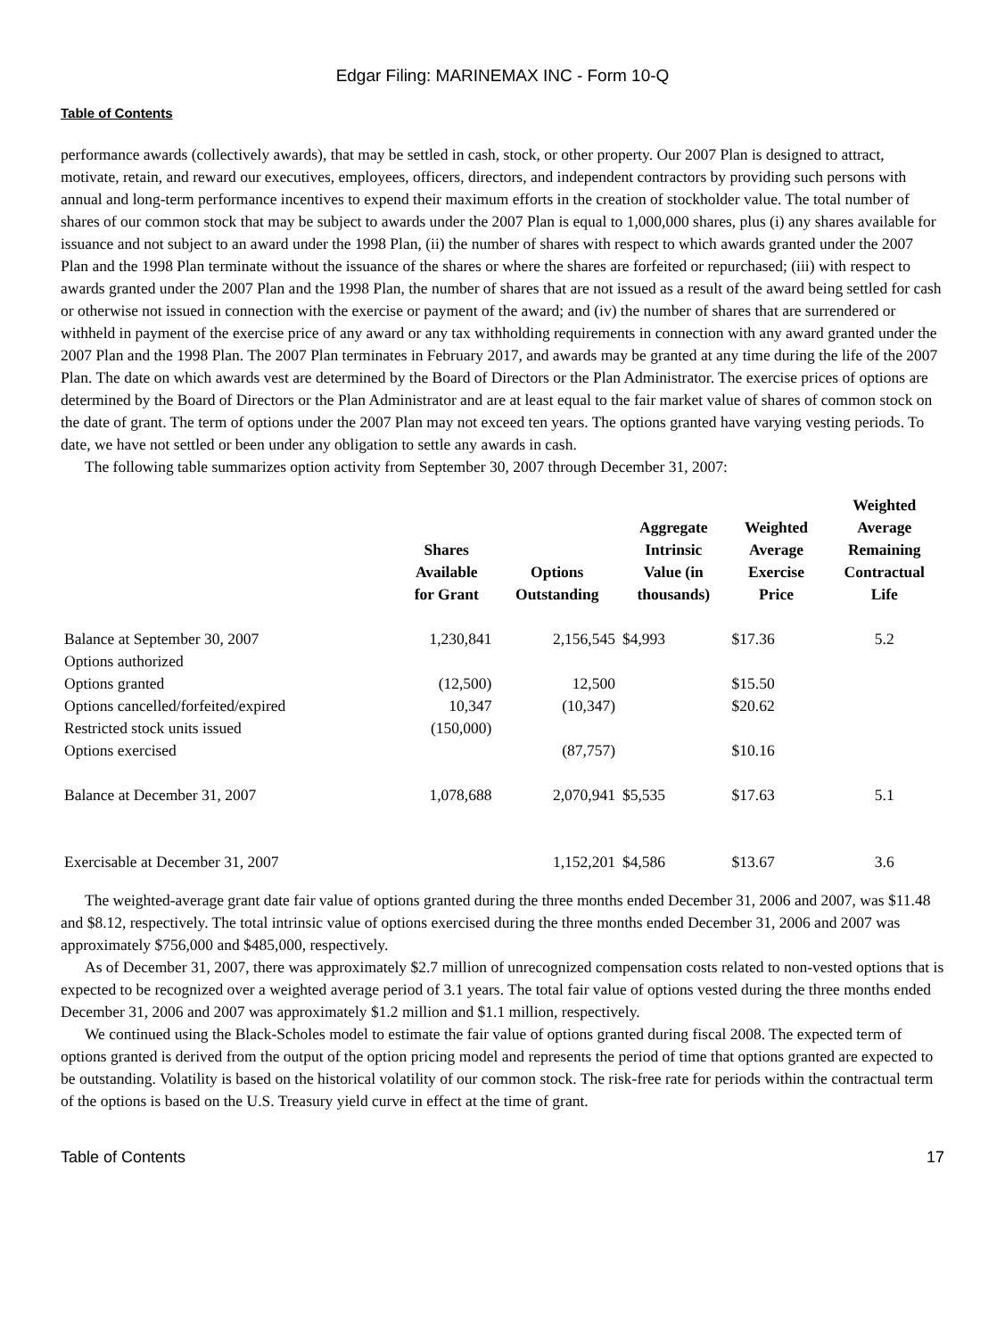Edgar Filing: MARINEMAX INC - Form 10-Q
Table of Contents
performance awards (collectively awards), that may be settled in cash, stock, or other property. Our 2007 Plan is designed to attract, motivate, retain, and reward our executives, employees, officers, directors, and independent contractors by providing such persons with annual and long-term performance incentives to expend their maximum efforts in the creation of stockholder value. The total number of shares of our common stock that may be subject to awards under the 2007 Plan is equal to 1,000,000 shares, plus (i) any shares available for issuance and not subject to an award under the 1998 Plan, (ii) the number of shares with respect to which awards granted under the 2007 Plan and the 1998 Plan terminate without the issuance of the shares or where the shares are forfeited or repurchased; (iii) with respect to awards granted under the 2007 Plan and the 1998 Plan, the number of shares that are not issued as a result of the award being settled for cash or otherwise not issued in connection with the exercise or payment of the award; and (iv) the number of shares that are surrendered or withheld in payment of the exercise price of any award or any tax withholding requirements in connection with any award granted under the 2007 Plan and the 1998 Plan. The 2007 Plan terminates in February 2017, and awards may be granted at any time during the life of the 2007 Plan. The date on which awards vest are determined by the Board of Directors or the Plan Administrator. The exercise prices of options are determined by the Board of Directors or the Plan Administrator and are at least equal to the fair market value of shares of common stock on the date of grant. The term of options under the 2007 Plan may not exceed ten years. The options granted have varying vesting periods. To date, we have not settled or been under any obligation to settle any awards in cash.
The following table summarizes option activity from September 30, 2007 through December 31, 2007:
| | Shares Available for Grant | Options Outstanding | Aggregate Intrinsic Value (in thousands) | Weighted Average Exercise Price | Weighted Average Remaining Contractual Life |
| --- | --- | --- | --- | --- | --- |
| Balance at September 30, 2007 | 1,230,841 | 2,156,545 | $4,993 | $17.36 | 5.2 |
| Options authorized | | | | | |
| Options granted | (12,500) | 12,500 | | $15.50 | |
| Options cancelled/forfeited/expired | 10,347 | (10,347) | | $20.62 | |
| Restricted stock units issued | (150,000) | | | | |
| Options exercised | | (87,757) | | $10.16 | |
| Balance at December 31, 2007 | 1,078,688 | 2,070,941 | $5,535 | $17.63 | 5.1 |
| Exercisable at December 31, 2007 | | 1,152,201 | $4,586 | $13.67 | 3.6 |
The weighted-average grant date fair value of options granted during the three months ended December 31, 2006 and 2007, was $11.48 and $8.12, respectively. The total intrinsic value of options exercised during the three months ended December 31, 2006 and 2007 was approximately $756,000 and $485,000, respectively.
As of December 31, 2007, there was approximately $2.7 million of unrecognized compensation costs related to non-vested options that is expected to be recognized over a weighted average period of 3.1 years. The total fair value of options vested during the three months ended December 31, 2006 and 2007 was approximately $1.2 million and $1.1 million, respectively.
We continued using the Black-Scholes model to estimate the fair value of options granted during fiscal 2008. The expected term of options granted is derived from the output of the option pricing model and represents the period of time that options granted are expected to be outstanding. Volatility is based on the historical volatility of our common stock. The risk-free rate for periods within the contractual term of the options is based on the U.S. Treasury yield curve in effect at the time of grant.
Table of Contents 17